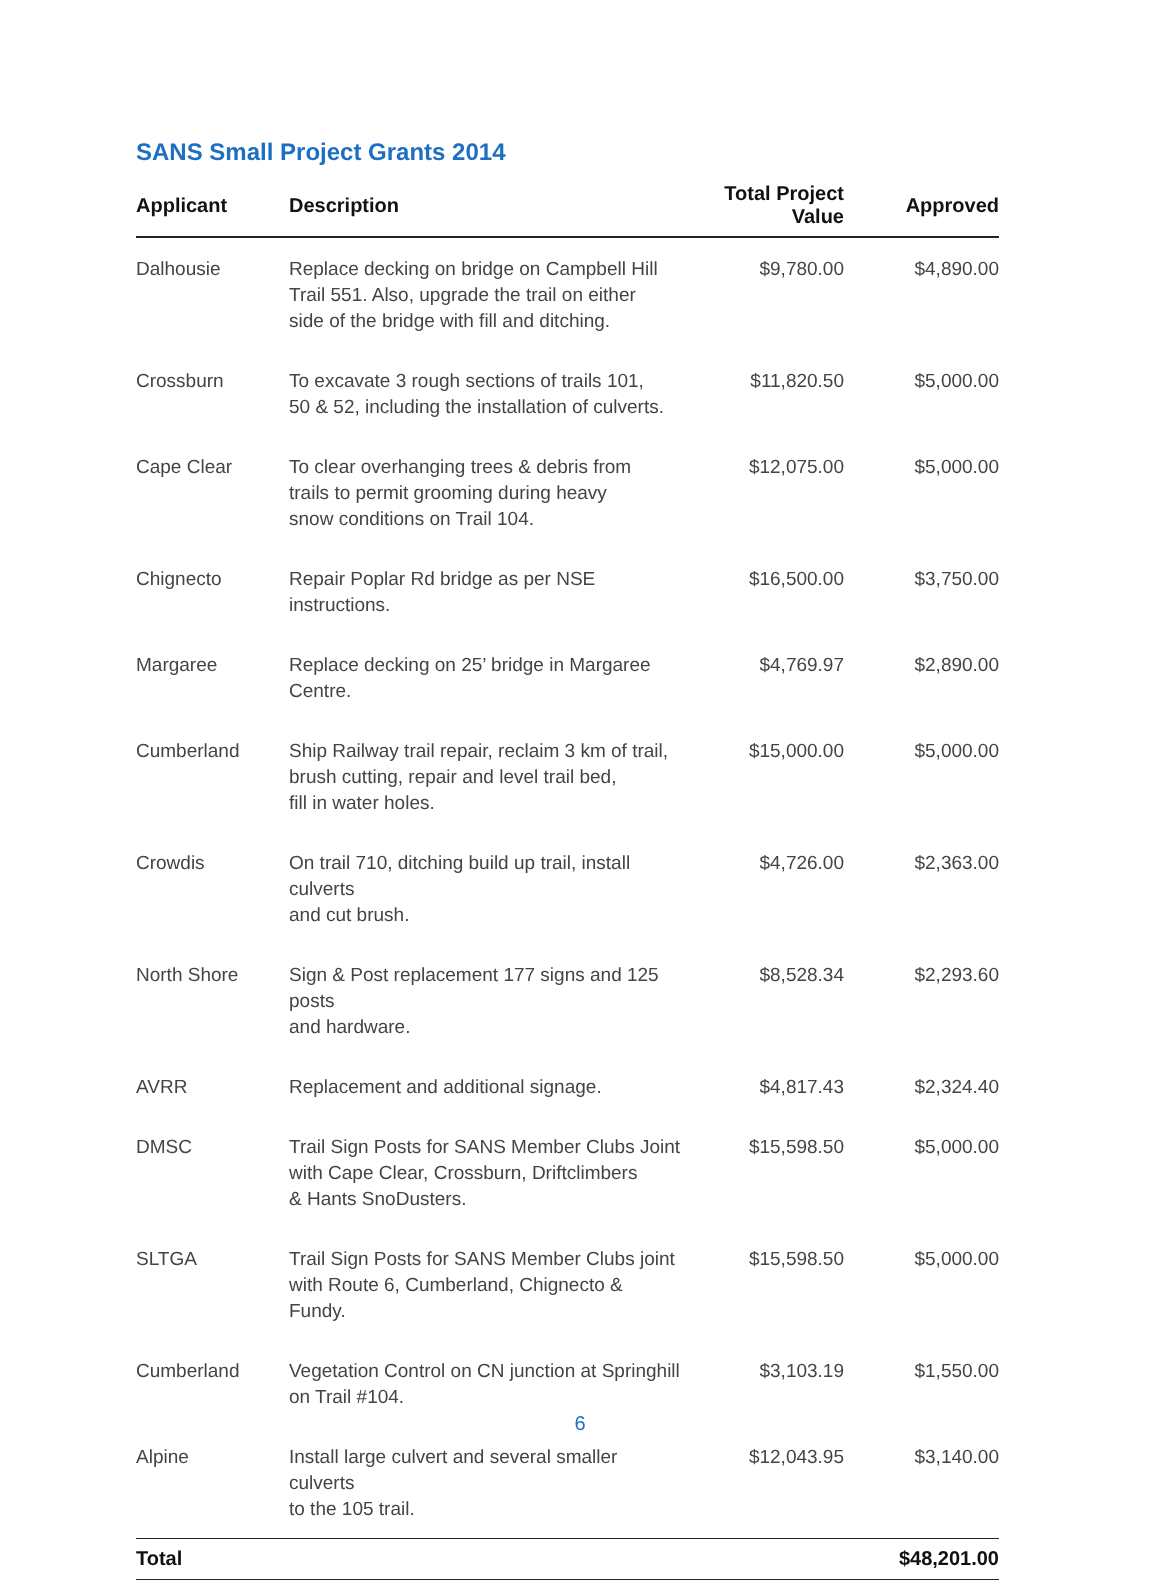SANS Small Project Grants 2014
| Applicant | Description | Total Project Value | Approved |
| --- | --- | --- | --- |
| Dalhousie | Replace decking on bridge on Campbell Hill Trail 551. Also, upgrade the trail on either side of the bridge with fill and ditching. | $9,780.00 | $4,890.00 |
| Crossburn | To excavate 3 rough sections of trails 101, 50 & 52, including the installation of culverts. | $11,820.50 | $5,000.00 |
| Cape Clear | To clear overhanging trees & debris from trails to permit grooming during heavy snow conditions on Trail 104. | $12,075.00 | $5,000.00 |
| Chignecto | Repair Poplar Rd bridge as per NSE instructions. | $16,500.00 | $3,750.00 |
| Margaree | Replace decking on 25’ bridge in Margaree Centre. | $4,769.97 | $2,890.00 |
| Cumberland | Ship Railway trail repair, reclaim 3 km of trail, brush cutting, repair and level trail bed, fill in water holes. | $15,000.00 | $5,000.00 |
| Crowdis | On trail 710, ditching build up trail, install culverts and cut brush. | $4,726.00 | $2,363.00 |
| North Shore | Sign & Post replacement 177 signs and 125 posts and hardware. | $8,528.34 | $2,293.60 |
| AVRR | Replacement and additional signage. | $4,817.43 | $2,324.40 |
| DMSC | Trail Sign Posts for SANS Member Clubs Joint with Cape Clear, Crossburn, Driftclimbers & Hants SnoDusters. | $15,598.50 | $5,000.00 |
| SLTGA | Trail Sign Posts for SANS Member Clubs joint with Route 6, Cumberland, Chignecto & Fundy. | $15,598.50 | $5,000.00 |
| Cumberland | Vegetation Control on CN junction at Springhill on Trail #104. | $3,103.19 | $1,550.00 |
| Alpine | Install large culvert and several smaller culverts to the 105 trail. | $12,043.95 | $3,140.00 |
| Total | | | $48,201.00 |
6